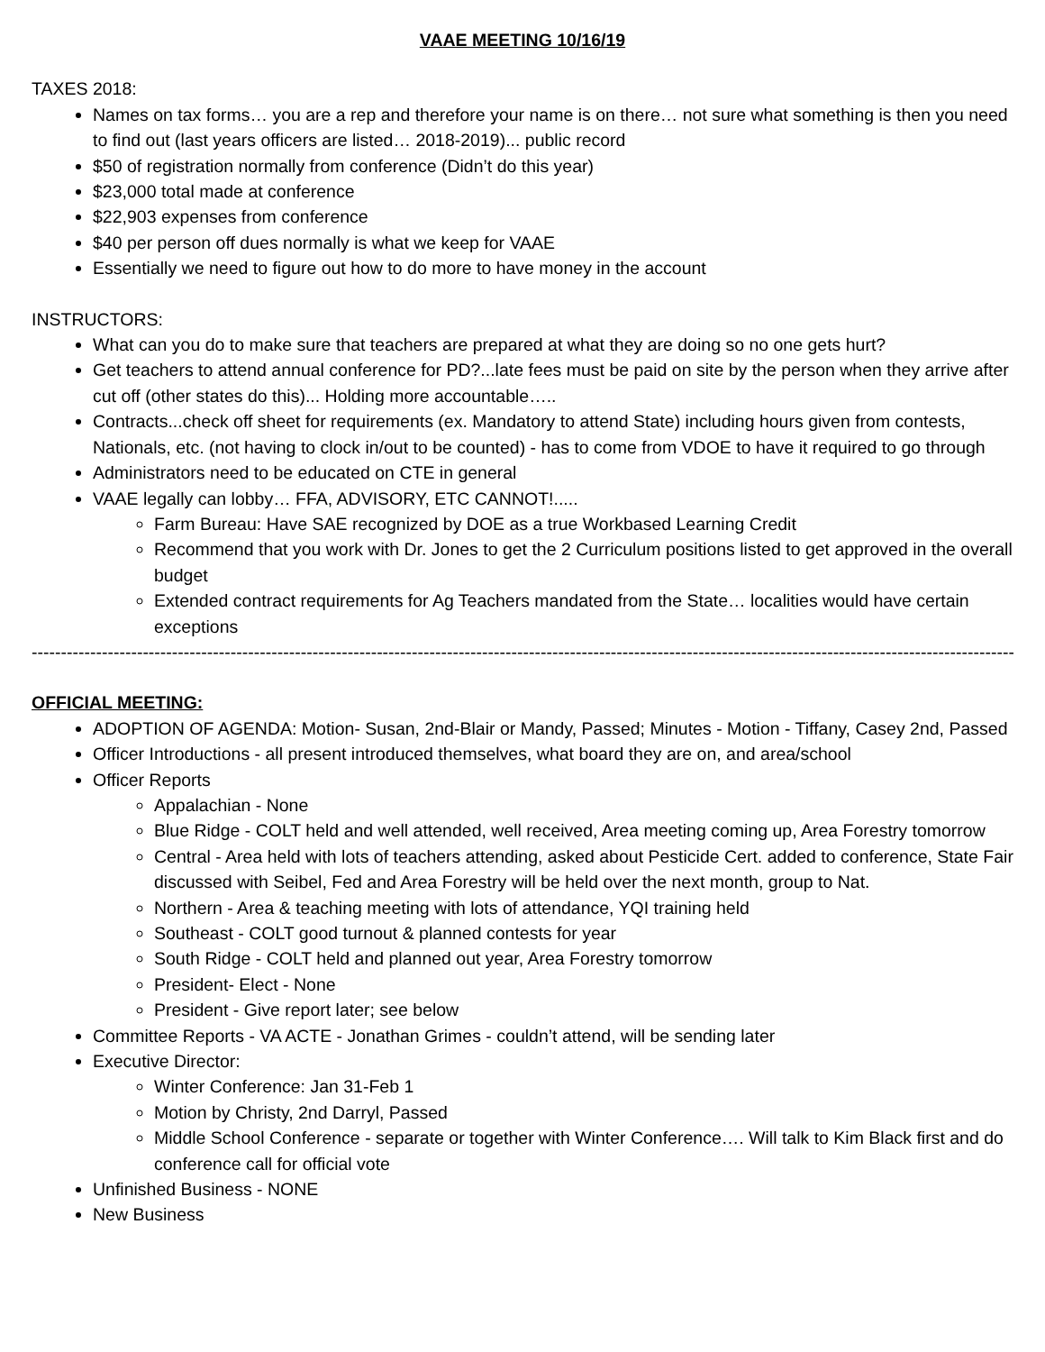VAAE MEETING 10/16/19
TAXES 2018:
Names on tax forms… you are a rep and therefore your name is on there… not sure what something is then you need to find out (last years officers are listed… 2018-2019)... public record
$50 of registration normally from conference (Didn’t do this year)
$23,000 total made at conference
$22,903 expenses from conference
$40 per person off dues normally is what we keep for VAAE
Essentially we need to figure out how to do more to have money in the account
INSTRUCTORS:
What can you do to make sure that teachers are prepared at what they are doing so no one gets hurt?
Get teachers to attend annual conference for PD?...late fees must be paid on site by the person when they arrive after cut off (other states do this)... Holding more accountable…..
Contracts...check off sheet for requirements (ex. Mandatory to attend State) including hours given from contests, Nationals, etc. (not having to clock in/out to be counted) - has to come from VDOE to have it required to go through
Administrators need to be educated on CTE in general
VAAE legally can lobby… FFA, ADVISORY, ETC CANNOT!.....
Farm Bureau: Have SAE recognized by DOE as a true Workbased Learning Credit
Recommend that you work with Dr. Jones to get the 2 Curriculum positions listed to get approved in the overall budget
Extended contract requirements for Ag Teachers mandated from the State… localities would have certain exceptions
----------------------------------------------------------------------------------------------------------------------------------------------------------------------------------------
OFFICIAL MEETING:
ADOPTION OF AGENDA: Motion- Susan, 2nd-Blair or Mandy, Passed; Minutes - Motion - Tiffany, Casey 2nd, Passed
Officer Introductions - all present introduced themselves, what board they are on, and area/school
Officer Reports
Appalachian - None
Blue Ridge - COLT held and well attended, well received, Area meeting coming up, Area Forestry tomorrow
Central - Area held with lots of teachers attending, asked about Pesticide Cert. added to conference, State Fair discussed with Seibel, Fed and Area Forestry will be held over the next month, group to Nat.
Northern - Area & teaching meeting with lots of attendance, YQI training held
Southeast - COLT good turnout & planned contests for year
South Ridge - COLT held and planned out year, Area Forestry tomorrow
President- Elect - None
President - Give report later; see below
Committee Reports - VA ACTE - Jonathan Grimes - couldn’t attend, will be sending later
Executive Director:
Winter Conference: Jan 31-Feb 1
Motion by Christy, 2nd Darryl, Passed
Middle School Conference - separate or together with Winter Conference…. Will talk to Kim Black first and do conference call for official vote
Unfinished Business - NONE
New Business